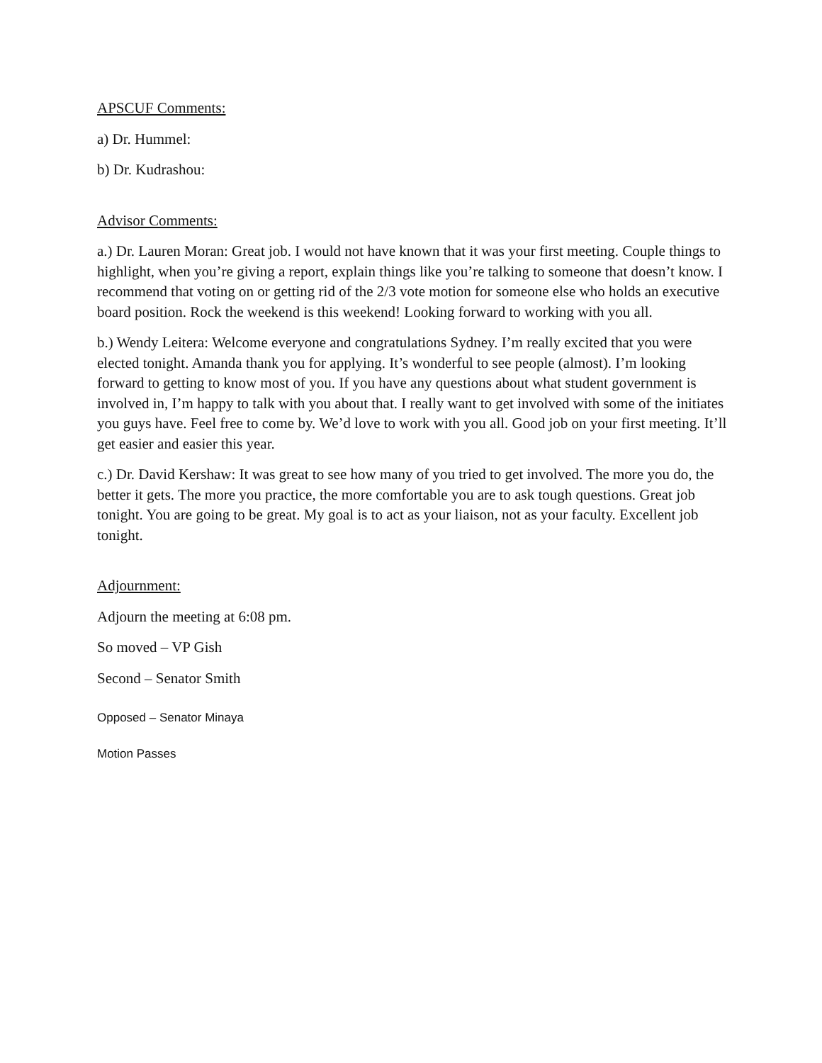APSCUF Comments:
a) Dr. Hummel:
b) Dr. Kudrashou:
Advisor Comments:
a.) Dr. Lauren Moran: Great job. I would not have known that it was your first meeting. Couple things to highlight, when you’re giving a report, explain things like you’re talking to someone that doesn’t know. I recommend that voting on or getting rid of the 2/3 vote motion for someone else who holds an executive board position. Rock the weekend is this weekend! Looking forward to working with you all.
b.) Wendy Leitera: Welcome everyone and congratulations Sydney. I’m really excited that you were elected tonight. Amanda thank you for applying. It’s wonderful to see people (almost). I’m looking forward to getting to know most of you. If you have any questions about what student government is involved in, I’m happy to talk with you about that. I really want to get involved with some of the initiates you guys have. Feel free to come by. We’d love to work with you all. Good job on your first meeting. It’ll get easier and easier this year.
c.) Dr. David Kershaw: It was great to see how many of you tried to get involved. The more you do, the better it gets. The more you practice, the more comfortable you are to ask tough questions. Great job tonight. You are going to be great. My goal is to act as your liaison, not as your faculty. Excellent job tonight.
Adjournment:
Adjourn the meeting at 6:08 pm.
So moved – VP Gish
Second – Senator Smith
Opposed – Senator Minaya
Motion Passes